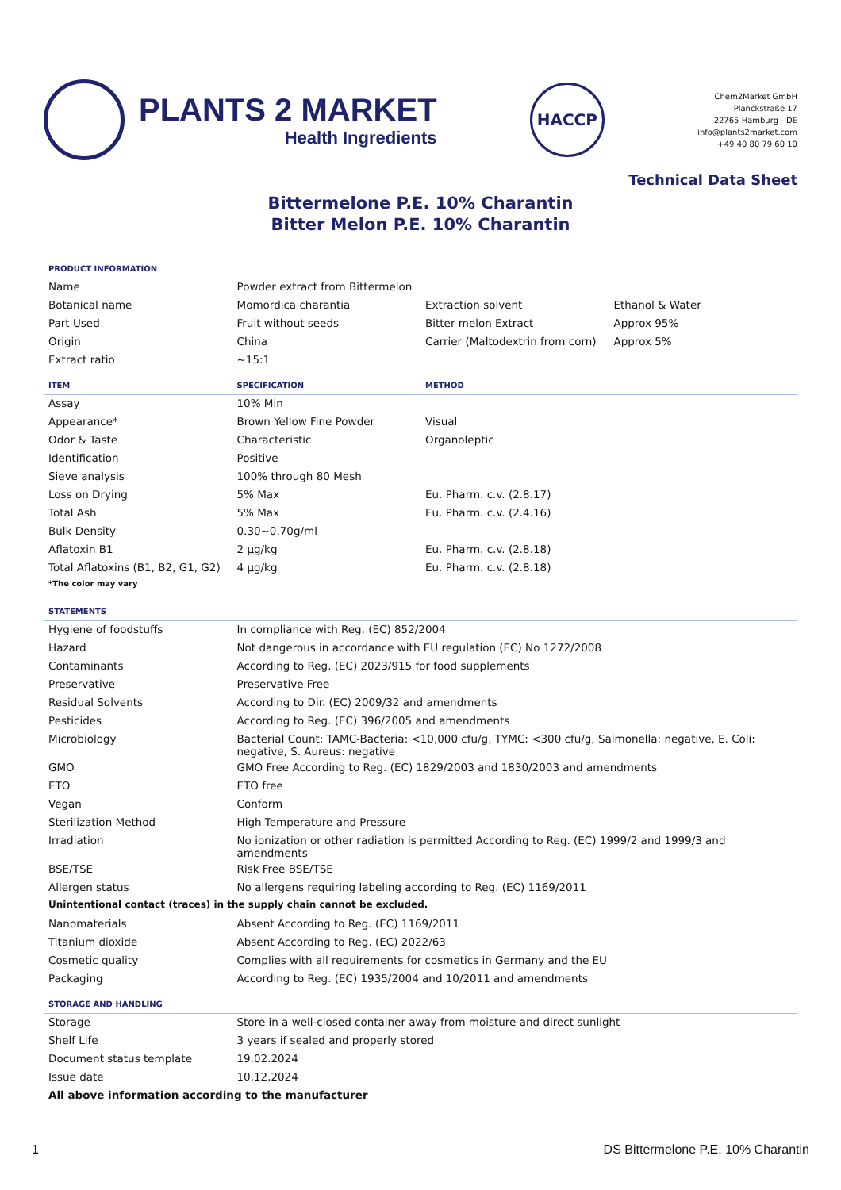PLANTS 2 MARKET
Health Ingredients
HACCP
Chem2Market GmbH
Planckstraße 17
22765 Hamburg - DE
info@plants2market.com
+49 40 80 79 60 10
Technical Data Sheet
Bittermelone P.E. 10% Charantin
Bitter Melon P.E. 10% Charantin
| PRODUCT INFORMATION | | | |
| --- | --- | --- | --- |
| Name | Powder extract from Bittermelon | | |
| Botanical name | Momordica charantia | Extraction solvent | Ethanol & Water |
| Part Used | Fruit without seeds | Bitter melon Extract | Approx 95% |
| Origin | China | Carrier (Maltodextrin from corn) | Approx 5% |
| Extract ratio | ~15:1 | | |
| ITEM | SPECIFICATION | METHOD | |
| Assay | 10% Min | | |
| Appearance* | Brown Yellow Fine Powder | Visual | |
| Odor & Taste | Characteristic | Organoleptic | |
| Identification | Positive | | |
| Sieve analysis | 100% through 80 Mesh | | |
| Loss on Drying | 5% Max | Eu. Pharm. c.v. (2.8.17) | |
| Total Ash | 5% Max | Eu. Pharm. c.v. (2.4.16) | |
| Bulk Density | 0.30~0.70g/ml | | |
| Aflatoxin B1 | 2 µg/kg | Eu. Pharm. c.v. (2.8.18) | |
| Total Aflatoxins (B1, B2, G1, G2) | 4 µg/kg | Eu. Pharm. c.v. (2.8.18) | |
| *The color may vary | | | |
| STATEMENTS | | | |
| Hygiene of foodstuffs | In compliance with Reg. (EC) 852/2004 | | |
| Hazard | Not dangerous in accordance with EU regulation (EC) No 1272/2008 | | |
| Contaminants | According to Reg. (EC) 2023/915 for food supplements | | |
| Preservative | Preservative Free | | |
| Residual Solvents | According to Dir. (EC) 2009/32 and amendments | | |
| Pesticides | According to Reg. (EC) 396/2005 and amendments | | |
| Microbiology | Bacterial Count: TAMC-Bacteria: <10,000 cfu/g, TYMC: <300 cfu/g, Salmonella: negative, E. Coli: negative, S. Aureus: negative | | |
| GMO | GMO Free According to Reg. (EC) 1829/2003 and 1830/2003 and amendments | | |
| ETO | ETO free | | |
| Vegan | Conform | | |
| Sterilization Method | High Temperature and Pressure | | |
| Irradiation | No ionization or other radiation is permitted According to Reg. (EC) 1999/2 and 1999/3 and amendments | | |
| BSE/TSE | Risk Free BSE/TSE | | |
| Allergen status | No allergens requiring labeling according to Reg. (EC) 1169/2011 | | |
| Unintentional contact (traces) in the supply chain cannot be excluded. | | | |
| Nanomaterials | Absent According to Reg. (EC) 1169/2011 | | |
| Titanium dioxide | Absent According to Reg. (EC) 2022/63 | | |
| Cosmetic quality | Complies with all requirements for cosmetics in Germany and the EU | | |
| Packaging | According to Reg. (EC) 1935/2004 and 10/2011 and amendments | | |
| STORAGE AND HANDLING | | | |
| Storage | Store in a well-closed container away from moisture and direct sunlight | | |
| Shelf Life | 3 years if sealed and properly stored | | |
| Document status template | 19.02.2024 | | |
| Issue date | 10.12.2024 | | |
| All above information according to the manufacturer | | | |
1 DS Bittermelone P.E. 10% Charantin